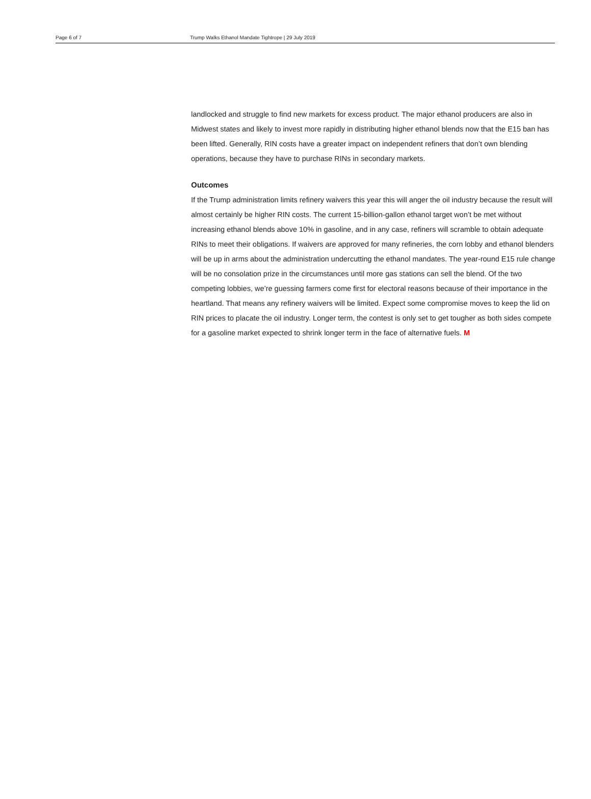Page 6 of 7 Trump Walks Ethanol Mandate Tightrope | 29 July 2019
landlocked and struggle to find new markets for excess product. The major ethanol producers are also in Midwest states and likely to invest more rapidly in distributing higher ethanol blends now that the E15 ban has been lifted. Generally, RIN costs have a greater impact on independent refiners that don’t own blending operations, because they have to purchase RINs in secondary markets.
Outcomes
If the Trump administration limits refinery waivers this year this will anger the oil industry because the result will almost certainly be higher RIN costs. The current 15-billion-gallon ethanol target won’t be met without increasing ethanol blends above 10% in gasoline, and in any case, refiners will scramble to obtain adequate RINs to meet their obligations. If waivers are approved for many refineries, the corn lobby and ethanol blenders will be up in arms about the administration undercutting the ethanol mandates. The year-round E15 rule change will be no consolation prize in the circumstances until more gas stations can sell the blend. Of the two competing lobbies, we’re guessing farmers come first for electoral reasons because of their importance in the heartland. That means any refinery waivers will be limited. Expect some compromise moves to keep the lid on RIN prices to placate the oil industry. Longer term, the contest is only set to get tougher as both sides compete for a gasoline market expected to shrink longer term in the face of alternative fuels. M